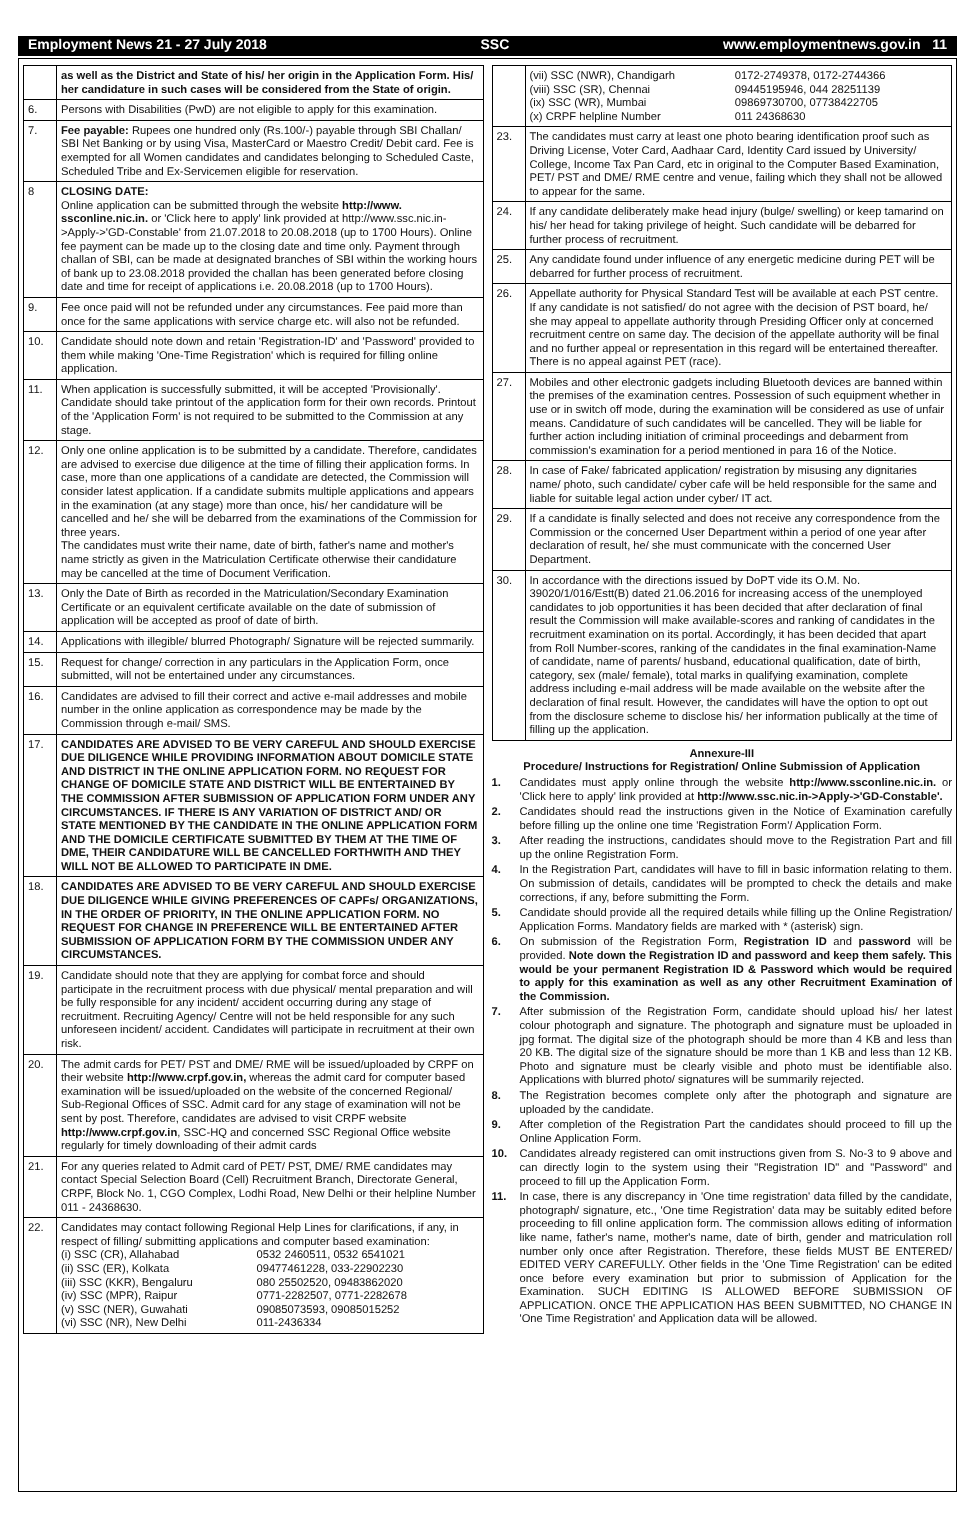Employment News 21 - 27 July 2018 SSC www.employmentnews.gov.in 11
| | as well as the District and State of his/ her origin in the Application Form. His/ her candidature in such cases will be considered from the State of origin. |
| 6. | Persons with Disabilities (PwD) are not eligible to apply for this examination. |
| 7. | Fee payable: Rupees one hundred only (Rs.100/-) payable through SBI Challan/ SBI Net Banking or by using Visa, MasterCard or Maestro Credit/ Debit card. Fee is exempted for all Women candidates and candidates belonging to Scheduled Caste, Scheduled Tribe and Ex-Servicemen eligible for reservation. |
| 8 | CLOSING DATE: Online application can be submitted through the website http://www. ssconline.nic.in. or 'Click here to apply' link provided at http://www.ssc.nic.in->Apply->'GD-Constable' from 21.07.2018 to 20.08.2018 (up to 1700 Hours). Online fee payment can be made up to the closing date and time only. Payment through challan of SBI, can be made at designated branches of SBI within the working hours of bank up to 23.08.2018 provided the challan has been generated before closing date and time for receipt of applications i.e. 20.08.2018 (up to 1700 Hours). |
| 9. | Fee once paid will not be refunded under any circumstances. Fee paid more than once for the same applications with service charge etc. will also not be refunded. |
| 10. | Candidate should note down and retain 'Registration-ID' and 'Password' provided to them while making 'One-Time Registration' which is required for filling online application. |
| 11. | When application is successfully submitted, it will be accepted 'Provisionally'. Candidate should take printout of the application form for their own records. Printout of the 'Application Form' is not required to be submitted to the Commission at any stage. |
| 12. | Only one online application is to be submitted by a candidate. Therefore, candidates are advised to exercise due diligence at the time of filling their application forms. In case, more than one applications of a candidate are detected, the Commission will consider latest application. If a candidate submits multiple applications and appears in the examination (at any stage) more than once, his/ her candidature will be cancelled and he/ she will be debarred from the examinations of the Commission for three years. The candidates must write their name, date of birth, father's name and mother's name strictly as given in the Matriculation Certificate otherwise their candidature may be cancelled at the time of Document Verification. |
| 13. | Only the Date of Birth as recorded in the Matriculation/Secondary Examination Certificate or an equivalent certificate available on the date of submission of application will be accepted as proof of date of birth. |
| 14. | Applications with illegible/ blurred Photograph/ Signature will be rejected summarily. |
| 15. | Request for change/ correction in any particulars in the Application Form, once submitted, will not be entertained under any circumstances. |
| 16. | Candidates are advised to fill their correct and active e-mail addresses and mobile number in the online application as correspondence may be made by the Commission through e-mail/ SMS. |
| 17. | CANDIDATES ARE ADVISED TO BE VERY CAREFUL AND SHOULD EXERCISE DUE DILIGENCE WHILE PROVIDING INFORMATION ABOUT DOMICILE STATE AND DISTRICT IN THE ONLINE APPLICATION FORM. NO REQUEST FOR CHANGE OF DOMICILE STATE AND DISTRICT WILL BE ENTERTAINED BY THE COMMISSION AFTER SUBMISSION OF APPLICATION FORM UNDER ANY CIRCUMSTANCES. IF THERE IS ANY VARIATION OF DISTRICT AND/ OR STATE MENTIONED BY THE CANDIDATE IN THE ONLINE APPLICATION FORM AND THE DOMICILE CERTIFICATE SUBMITTED BY THEM AT THE TIME OF DME, THEIR CANDIDATURE WILL BE CANCELLED FORTHWITH AND THEY WILL NOT BE ALLOWED TO PARTICIPATE IN DME. |
| 18. | CANDIDATES ARE ADVISED TO BE VERY CAREFUL AND SHOULD EXERCISE DUE DILIGENCE WHILE GIVING PREFERENCES OF CAPFs/ ORGANIZATIONS, IN THE ORDER OF PRIORITY, IN THE ONLINE APPLICATION FORM. NO REQUEST FOR CHANGE IN PREFERENCE WILL BE ENTERTAINED AFTER SUBMISSION OF APPLICATION FORM BY THE COMMISSION UNDER ANY CIRCUMSTANCES. |
| 19. | Candidate should note that they are applying for combat force and should participate in the recruitment process with due physical/ mental preparation and will be fully responsible for any incident/ accident occurring during any stage of recruitment. Recruiting Agency/ Centre will not be held responsible for any such unforeseen incident/ accident. Candidates will participate in recruitment at their own risk. |
| 20. | The admit cards for PET/ PST and DME/ RME will be issued/uploaded by CRPF on their website http://www.crpf.gov.in, whereas the admit card for computer based examination will be issued/uploaded on the website of the concerned Regional/ Sub-Regional Offices of SSC. Admit card for any stage of examination will not be sent by post. Therefore, candidates are advised to visit CRPF website http://www.crpf.gov.in , SSC-HQ and concerned SSC Regional Office website regularly for timely downloading of their admit cards |
| 21. | For any queries related to Admit card of PET/ PST, DME/ RME candidates may contact Special Selection Board (Cell) Recruitment Branch, Directorate General, CRPF, Block No. 1, CGO Complex, Lodhi Road, New Delhi or their helpline Number 011 - 24368630. |
| 22. | Candidates may contact following Regional Help Lines for clarifications, if any, in respect of filling/ submitting applications and computer based examination: / (i) SSC (CR), Allahabad / 0532 2460511, 0532 6541021 / / (ii) SSC (ER), Kolkata / 09477461228, 033-22902230 / / (iii) SSC (KKR), Bengaluru / 080 25502520, 09483862020 / / (iv) SSC (MPR), Raipur / 0771-2282507, 0771-2282678 / / (v) SSC (NER), Guwahati / 09085073593, 09085015252 / / (vi) SSC (NR), New Delhi / 011-2436334 / |
| | / (vii) SSC (NWR), Chandigarh / 0172-2749378, 0172-2744366 / / (viii) SSC (SR), Chennai / 09445195946, 044 28251139 / / (ix) SSC (WR), Mumbai / 09869730700, 07738422705 / / (x) CRPF helpline Number / 011 24368630 / |
| 23. | The candidates must carry at least one photo bearing identification proof such as Driving License, Voter Card, Aadhaar Card, Identity Card issued by University/ College, Income Tax Pan Card, etc in original to the Computer Based Examination, PET/ PST and DME/ RME centre and venue, failing which they shall not be allowed to appear for the same. |
| 24. | If any candidate deliberately make head injury (bulge/ swelling) or keep tamarind on his/ her head for taking privilege of height. Such candidate will be debarred for further process of recruitment. |
| 25. | Any candidate found under influence of any energetic medicine during PET will be debarred for further process of recruitment. |
| 26. | Appellate authority for Physical Standard Test will be available at each PST centre. If any candidate is not satisfied/ do not agree with the decision of PST board, he/ she may appeal to appellate authority through Presiding Officer only at concerned recruitment centre on same day. The decision of the appellate authority will be final and no further appeal or representation in this regard will be entertained thereafter. There is no appeal against PET (race). |
| 27. | Mobiles and other electronic gadgets including Bluetooth devices are banned within the premises of the examination centres. Possession of such equipment whether in use or in switch off mode, during the examination will be considered as use of unfair means. Candidature of such candidates will be cancelled. They will be liable for further action including initiation of criminal proceedings and debarment from commission's examination for a period mentioned in para 16 of the Notice. |
| 28. | In case of Fake/ fabricated application/ registration by misusing any dignitaries name/ photo, such candidate/ cyber cafe will be held responsible for the same and liable for suitable legal action under cyber/ IT act. |
| 29. | If a candidate is finally selected and does not receive any correspondence from the Commission or the concerned User Department within a period of one year after declaration of result, he/ she must communicate with the concerned User Department. |
| 30. | In accordance with the directions issued by DoPT vide its O.M. No. 39020/1/016/Estt(B) dated 21.06.2016 for increasing access of the unemployed candidates to job opportunities it has been decided that after declaration of final result the Commission will make available-scores and ranking of candidates in the recruitment examination on its portal. Accordingly, it has been decided that apart from Roll Number-scores, ranking of the candidates in the final examination-Name of candidate, name of parents/ husband, educational qualification, date of birth, category, sex (male/ female), total marks in qualifying examination, complete address including e-mail address will be made available on the website after the declaration of final result. However, the candidates will have the option to opt out from the disclosure scheme to disclose his/ her information publically at the time of filling up the application. |
Annexure-III
Procedure/ Instructions for Registration/ Online Submission of Application
1. Candidates must apply online through the website http://www.ssconline.nic.in. or 'Click here to apply' link provided at http://www.ssc.nic.in->Apply->'GD-Constable'.
2. Candidates should read the instructions given in the Notice of Examination carefully before filling up the online one time 'Registration Form'/ Application Form.
3. After reading the instructions, candidates should move to the Registration Part and fill up the online Registration Form.
4. In the Registration Part, candidates will have to fill in basic information relating to them. On submission of details, candidates will be prompted to check the details and make corrections, if any, before submitting the Form.
5. Candidate should provide all the required details while filling up the Online Registration/ Application Forms. Mandatory fields are marked with * (asterisk) sign.
6. On submission of the Registration Form, Registration ID and password will be provided. Note down the Registration ID and password and keep them safely. This would be your permanent Registration ID & Password which would be required to apply for this examination as well as any other Recruitment Examination of the Commission.
7. After submission of the Registration Form, candidate should upload his/ her latest colour photograph and signature. The photograph and signature must be uploaded in jpg format. The digital size of the photograph should be more than 4 KB and less than 20 KB. The digital size of the signature should be more than 1 KB and less than 12 KB. Photo and signature must be clearly visible and photo must be identifiable also. Applications with blurred photo/ signatures will be summarily rejected.
8. The Registration becomes complete only after the photograph and signature are uploaded by the candidate.
9. After completion of the Registration Part the candidates should proceed to fill up the Online Application Form.
10. Candidates already registered can omit instructions given from S. No-3 to 9 above and can directly login to the system using their "Registration ID" and "Password" and proceed to fill up the Application Form.
11. In case, there is any discrepancy in 'One time registration' data filled by the candidate, photograph/ signature, etc., 'One time Registration' data may be suitably edited before proceeding to fill online application form. The commission allows editing of information like name, father's name, mother's name, date of birth, gender and matriculation roll number only once after Registration. Therefore, these fields MUST BE ENTERED/ EDITED VERY CAREFULLY. Other fields in the 'One Time Registration' can be edited once before every examination but prior to submission of Application for the Examination. SUCH EDITING IS ALLOWED BEFORE SUBMISSION OF APPLICATION. ONCE THE APPLICATION HAS BEEN SUBMITTED, NO CHANGE IN 'One Time Registration' and Application data will be allowed.